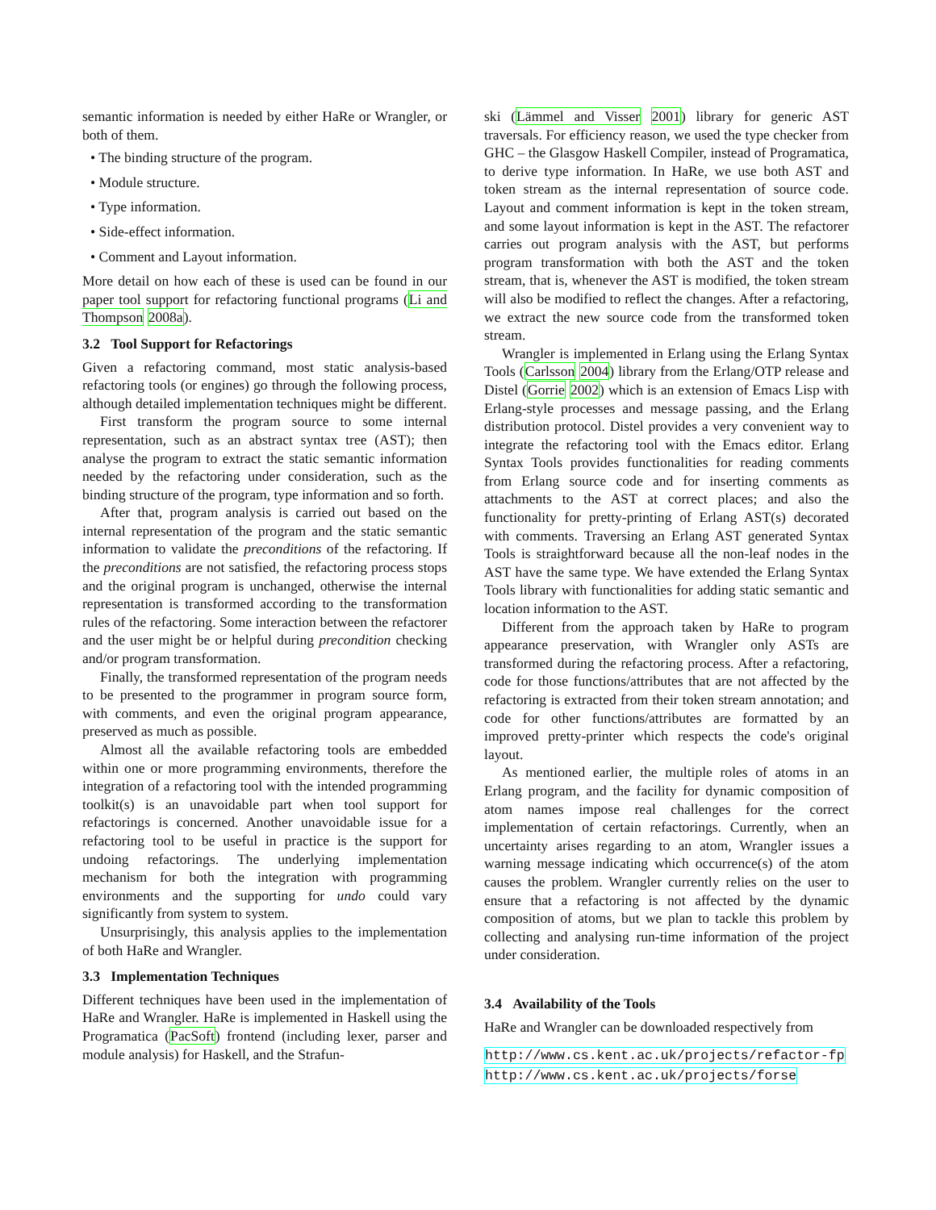semantic information is needed by either HaRe or Wrangler, or both of them.
• The binding structure of the program.
• Module structure.
• Type information.
• Side-effect information.
• Comment and Layout information.
More detail on how each of these is used can be found in our paper tool support for refactoring functional programs (Li and Thompson 2008a).
3.2 Tool Support for Refactorings
Given a refactoring command, most static analysis-based refactoring tools (or engines) go through the following process, although detailed implementation techniques might be different.
First transform the program source to some internal representation, such as an abstract syntax tree (AST); then analyse the program to extract the static semantic information needed by the refactoring under consideration, such as the binding structure of the program, type information and so forth.
After that, program analysis is carried out based on the internal representation of the program and the static semantic information to validate the preconditions of the refactoring. If the preconditions are not satisfied, the refactoring process stops and the original program is unchanged, otherwise the internal representation is transformed according to the transformation rules of the refactoring. Some interaction between the refactorer and the user might be or helpful during precondition checking and/or program transformation.
Finally, the transformed representation of the program needs to be presented to the programmer in program source form, with comments, and even the original program appearance, preserved as much as possible.
Almost all the available refactoring tools are embedded within one or more programming environments, therefore the integration of a refactoring tool with the intended programming toolkit(s) is an unavoidable part when tool support for refactorings is concerned. Another unavoidable issue for a refactoring tool to be useful in practice is the support for undoing refactorings. The underlying implementation mechanism for both the integration with programming environments and the supporting for undo could vary significantly from system to system.
Unsurprisingly, this analysis applies to the implementation of both HaRe and Wrangler.
3.3 Implementation Techniques
Different techniques have been used in the implementation of HaRe and Wrangler. HaRe is implemented in Haskell using the Programatica (PacSoft) frontend (including lexer, parser and module analysis) for Haskell, and the Strafun-
ski (Lämmel and Visser 2001) library for generic AST traversals. For efficiency reason, we used the type checker from GHC – the Glasgow Haskell Compiler, instead of Programatica, to derive type information. In HaRe, we use both AST and token stream as the internal representation of source code. Layout and comment information is kept in the token stream, and some layout information is kept in the AST. The refactorer carries out program analysis with the AST, but performs program transformation with both the AST and the token stream, that is, whenever the AST is modified, the token stream will also be modified to reflect the changes. After a refactoring, we extract the new source code from the transformed token stream.
Wrangler is implemented in Erlang using the Erlang Syntax Tools (Carlsson 2004) library from the Erlang/OTP release and Distel (Gorrie 2002) which is an extension of Emacs Lisp with Erlang-style processes and message passing, and the Erlang distribution protocol. Distel provides a very convenient way to integrate the refactoring tool with the Emacs editor. Erlang Syntax Tools provides functionalities for reading comments from Erlang source code and for inserting comments as attachments to the AST at correct places; and also the functionality for pretty-printing of Erlang AST(s) decorated with comments. Traversing an Erlang AST generated Syntax Tools is straightforward because all the non-leaf nodes in the AST have the same type. We have extended the Erlang Syntax Tools library with functionalities for adding static semantic and location information to the AST.
Different from the approach taken by HaRe to program appearance preservation, with Wrangler only ASTs are transformed during the refactoring process. After a refactoring, code for those functions/attributes that are not affected by the refactoring is extracted from their token stream annotation; and code for other functions/attributes are formatted by an improved pretty-printer which respects the code's original layout.
As mentioned earlier, the multiple roles of atoms in an Erlang program, and the facility for dynamic composition of atom names impose real challenges for the correct implementation of certain refactorings. Currently, when an uncertainty arises regarding to an atom, Wrangler issues a warning message indicating which occurrence(s) of the atom causes the problem. Wrangler currently relies on the user to ensure that a refactoring is not affected by the dynamic composition of atoms, but we plan to tackle this problem by collecting and analysing run-time information of the project under consideration.
3.4 Availability of the Tools
HaRe and Wrangler can be downloaded respectively from
http://www.cs.kent.ac.uk/projects/refactor-fp
http://www.cs.kent.ac.uk/projects/forse